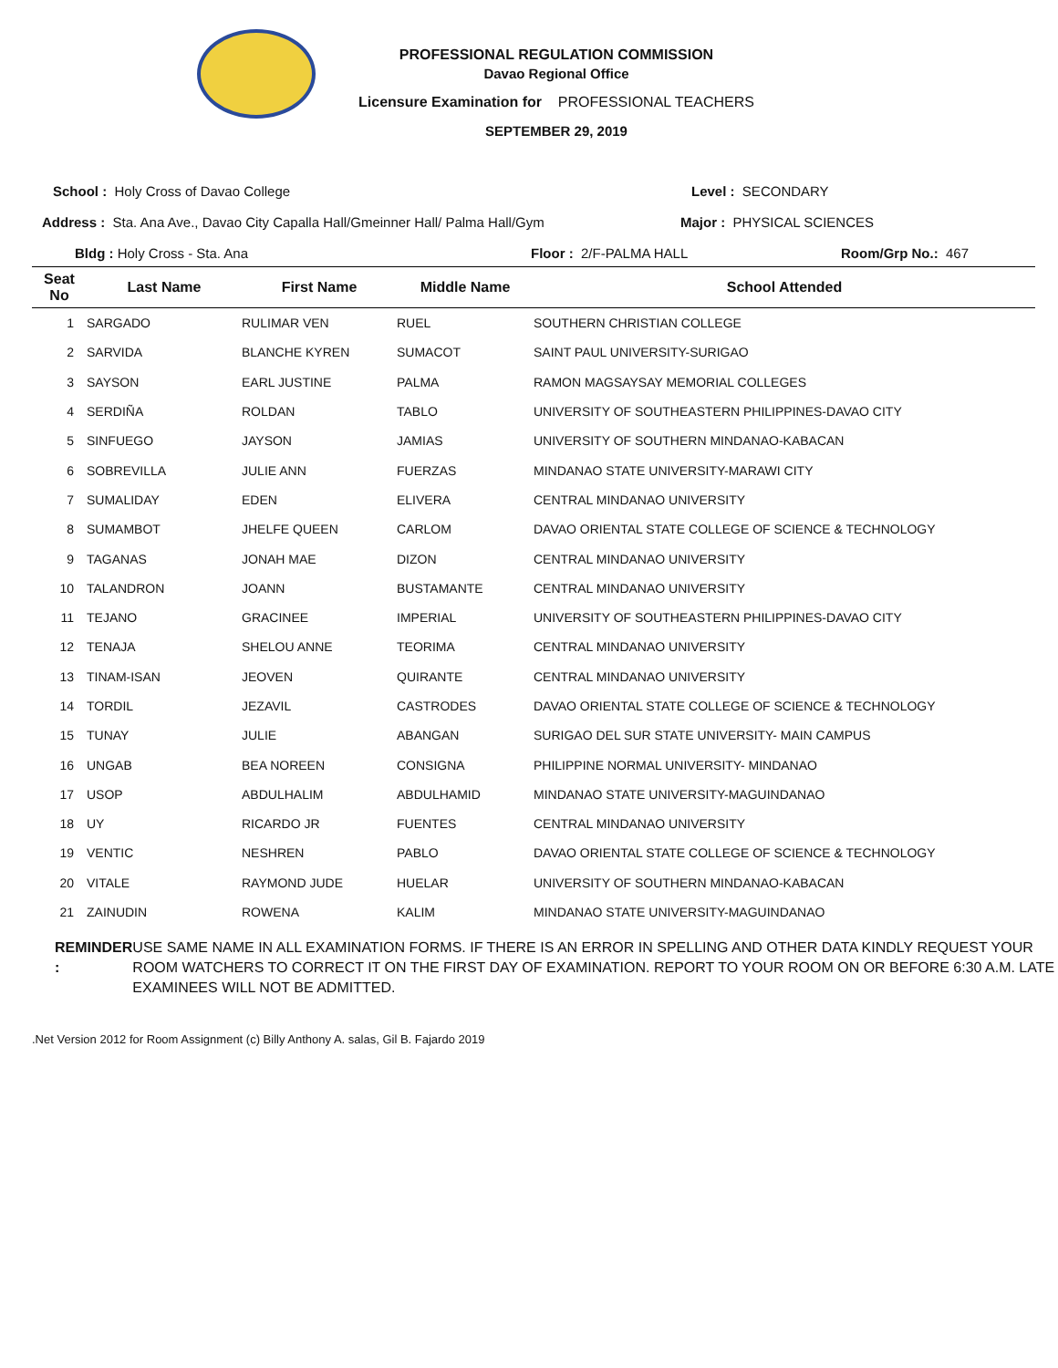PROFESSIONAL REGULATION COMMISSION
Davao Regional Office
Licensure Examination for PROFESSIONAL TEACHERS
SEPTEMBER 29, 2019
School : Holy Cross of Davao College Level : SECONDARY
Address : Sta. Ana Ave., Davao City Capalla Hall/Gmeinner Hall/ Palma Hall/Gym Major : PHYSICAL SCIENCES
Bldg : Holy Cross - Sta. Ana Floor : 2/F-PALMA HALL Room/Grp No.: 467
| Seat No | Last Name | First Name | Middle Name | School Attended |
| --- | --- | --- | --- | --- |
| 1 | SARGADO | RULIMAR VEN | RUEL | SOUTHERN CHRISTIAN COLLEGE |
| 2 | SARVIDA | BLANCHE KYREN | SUMACOT | SAINT PAUL UNIVERSITY-SURIGAO |
| 3 | SAYSON | EARL JUSTINE | PALMA | RAMON MAGSAYSAY MEMORIAL COLLEGES |
| 4 | SERDIÑA | ROLDAN | TABLO | UNIVERSITY OF SOUTHEASTERN PHILIPPINES-DAVAO CITY |
| 5 | SINFUEGO | JAYSON | JAMIAS | UNIVERSITY OF SOUTHERN MINDANAO-KABACAN |
| 6 | SOBREVILLA | JULIE ANN | FUERZAS | MINDANAO STATE UNIVERSITY-MARAWI CITY |
| 7 | SUMALIDAY | EDEN | ELIVERA | CENTRAL MINDANAO UNIVERSITY |
| 8 | SUMAMBOT | JHELFE QUEEN | CARLOM | DAVAO ORIENTAL STATE COLLEGE OF SCIENCE & TECHNOLOGY |
| 9 | TAGANAS | JONAH MAE | DIZON | CENTRAL MINDANAO UNIVERSITY |
| 10 | TALANDRON | JOANN | BUSTAMANTE | CENTRAL MINDANAO UNIVERSITY |
| 11 | TEJANO | GRACINEE | IMPERIAL | UNIVERSITY OF SOUTHEASTERN PHILIPPINES-DAVAO CITY |
| 12 | TENAJA | SHELOU ANNE | TEORIMA | CENTRAL MINDANAO UNIVERSITY |
| 13 | TINAM-ISAN | JEOVEN | QUIRANTE | CENTRAL MINDANAO UNIVERSITY |
| 14 | TORDIL | JEZAVIL | CASTRODES | DAVAO ORIENTAL STATE COLLEGE OF SCIENCE & TECHNOLOGY |
| 15 | TUNAY | JULIE | ABANGAN | SURIGAO DEL SUR STATE UNIVERSITY- MAIN CAMPUS |
| 16 | UNGAB | BEA NOREEN | CONSIGNA | PHILIPPINE NORMAL UNIVERSITY- MINDANAO |
| 17 | USOP | ABDULHALIM | ABDULHAMID | MINDANAO STATE UNIVERSITY-MAGUINDANAO |
| 18 | UY | RICARDO JR | FUENTES | CENTRAL MINDANAO UNIVERSITY |
| 19 | VENTIC | NESHREN | PABLO | DAVAO ORIENTAL STATE COLLEGE OF SCIENCE & TECHNOLOGY |
| 20 | VITALE | RAYMOND JUDE | HUELAR | UNIVERSITY OF SOUTHERN MINDANAO-KABACAN |
| 21 | ZAINUDIN | ROWENA | KALIM | MINDANAO STATE UNIVERSITY-MAGUINDANAO |
REMINDER : USE SAME NAME IN ALL EXAMINATION FORMS. IF THERE IS AN ERROR IN SPELLING AND OTHER DATA KINDLY REQUEST YOUR ROOM WATCHERS TO CORRECT IT ON THE FIRST DAY OF EXAMINATION. REPORT TO YOUR ROOM ON OR BEFORE 6:30 A.M. LATE EXAMINEES WILL NOT BE ADMITTED.
.Net Version 2012 for Room Assignment (c) Billy Anthony A. salas, Gil B. Fajardo 2019